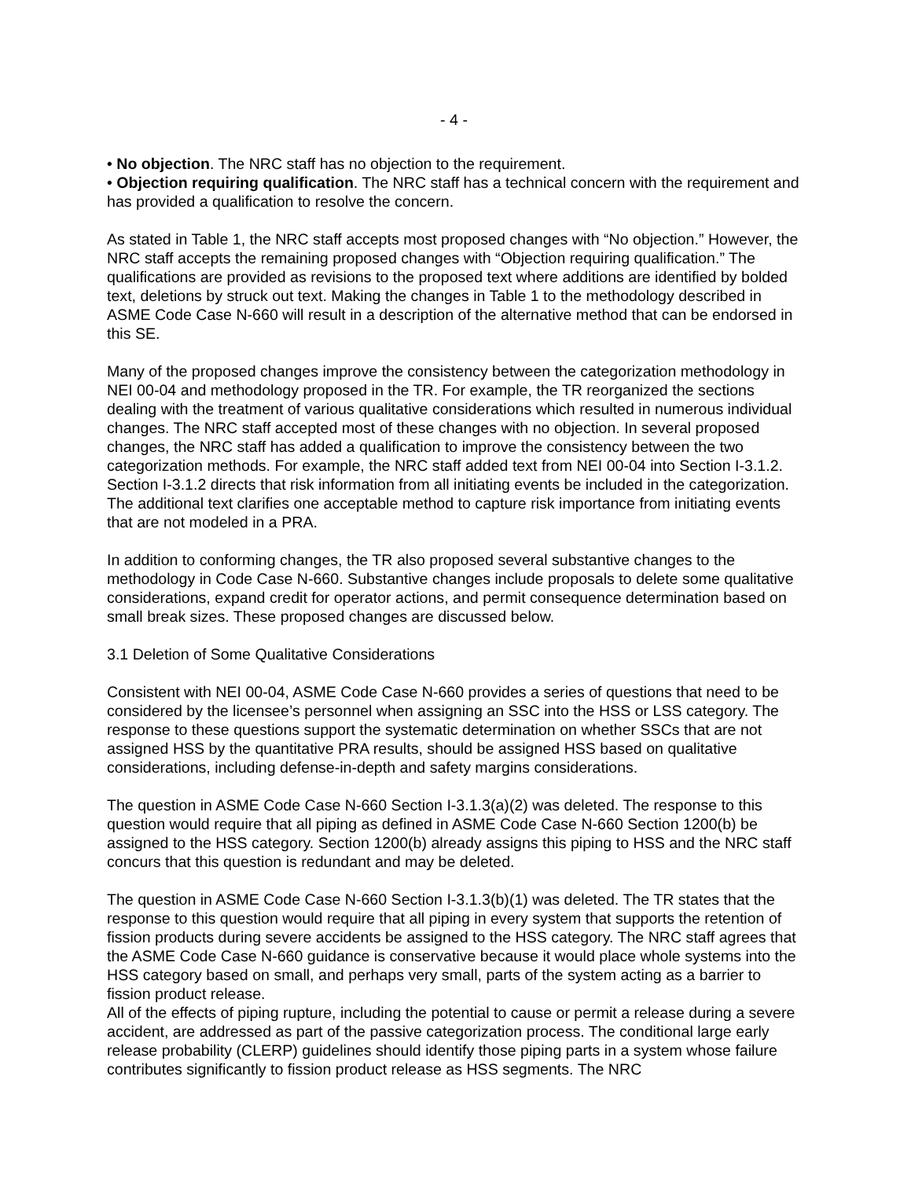- 4 -
• No objection. The NRC staff has no objection to the requirement.
• Objection requiring qualification. The NRC staff has a technical concern with the requirement and has provided a qualification to resolve the concern.
As stated in Table 1, the NRC staff accepts most proposed changes with “No objection.” However, the NRC staff accepts the remaining proposed changes with “Objection requiring qualification.” The qualifications are provided as revisions to the proposed text where additions are identified by bolded text, deletions by struck out text. Making the changes in Table 1 to the methodology described in ASME Code Case N-660 will result in a description of the alternative method that can be endorsed in this SE.
Many of the proposed changes improve the consistency between the categorization methodology in NEI 00-04 and methodology proposed in the TR. For example, the TR reorganized the sections dealing with the treatment of various qualitative considerations which resulted in numerous individual changes. The NRC staff accepted most of these changes with no objection. In several proposed changes, the NRC staff has added a qualification to improve the consistency between the two categorization methods. For example, the NRC staff added text from NEI 00-04 into Section I-3.1.2. Section I-3.1.2 directs that risk information from all initiating events be included in the categorization. The additional text clarifies one acceptable method to capture risk importance from initiating events that are not modeled in a PRA.
In addition to conforming changes, the TR also proposed several substantive changes to the methodology in Code Case N-660. Substantive changes include proposals to delete some qualitative considerations, expand credit for operator actions, and permit consequence determination based on small break sizes. These proposed changes are discussed below.
3.1 Deletion of Some Qualitative Considerations
Consistent with NEI 00-04, ASME Code Case N-660 provides a series of questions that need to be considered by the licensee’s personnel when assigning an SSC into the HSS or LSS category. The response to these questions support the systematic determination on whether SSCs that are not assigned HSS by the quantitative PRA results, should be assigned HSS based on qualitative considerations, including defense-in-depth and safety margins considerations.
The question in ASME Code Case N-660 Section I-3.1.3(a)(2) was deleted. The response to this question would require that all piping as defined in ASME Code Case N-660 Section 1200(b) be assigned to the HSS category. Section 1200(b) already assigns this piping to HSS and the NRC staff concurs that this question is redundant and may be deleted.
The question in ASME Code Case N-660 Section I-3.1.3(b)(1) was deleted. The TR states that the response to this question would require that all piping in every system that supports the retention of fission products during severe accidents be assigned to the HSS category. The NRC staff agrees that the ASME Code Case N-660 guidance is conservative because it would place whole systems into the HSS category based on small, and perhaps very small, parts of the system acting as a barrier to fission product release.
All of the effects of piping rupture, including the potential to cause or permit a release during a severe accident, are addressed as part of the passive categorization process. The conditional large early release probability (CLERP) guidelines should identify those piping parts in a system whose failure contributes significantly to fission product release as HSS segments. The NRC